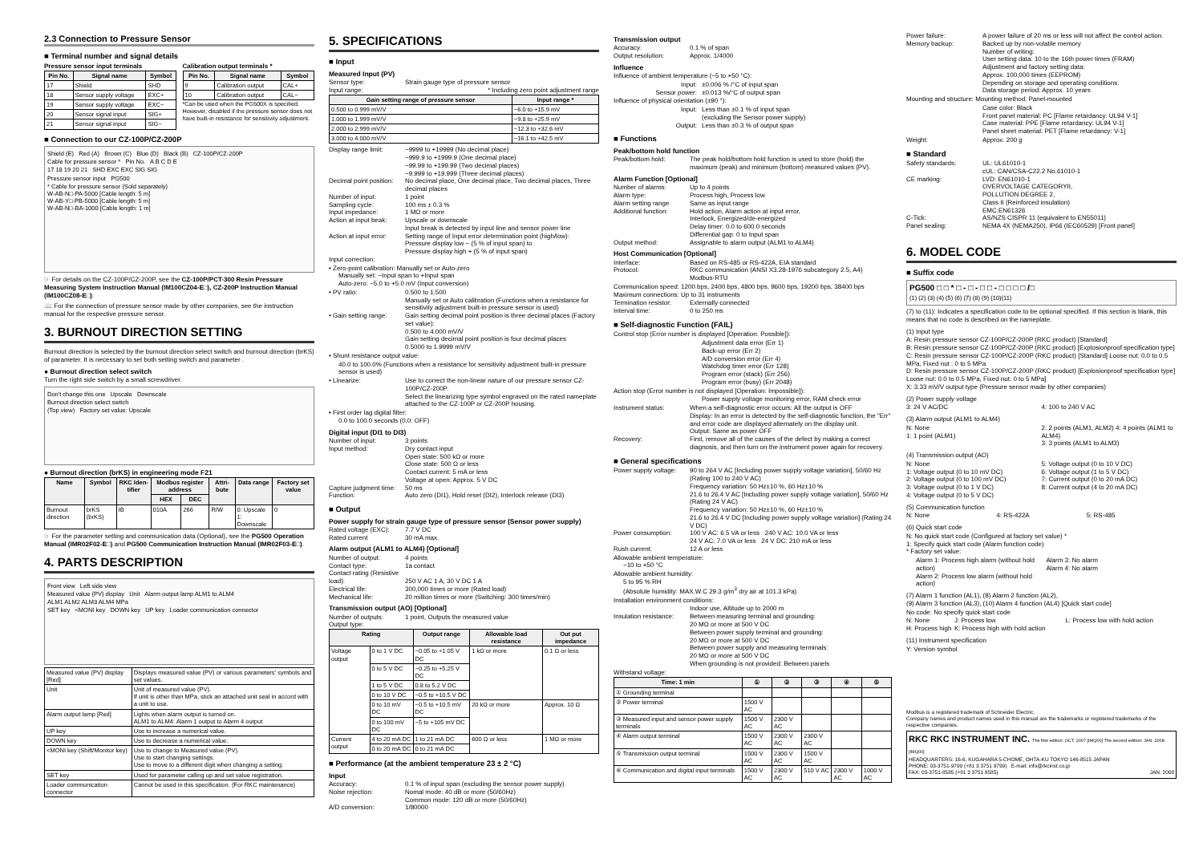2.3 Connection to Pressure Sensor
■ Terminal number and signal details
Pressure sensor input terminals
| Pin No. | Signal name | Symbol |
| --- | --- | --- |
| 17 | Shield | SHD |
| 18 | Sensor supply voltage | EXC+ |
| 19 | Sensor supply voltage | EXC− |
| 20 | Sensor signal input | SIG+ |
| 21 | Sensor signal input | SIG− |
Calibration output terminals *
| Pin No. | Signal name | Symbol |
| --- | --- | --- |
| 9 | Calibration output | CAL+ |
| 10 | Calibration output | CAL− |
*Can be used when the PG500X is specified. However, disabled if the pressure sensor does not have built-in resistance for sensitivity adjustment.
■ Connection to our CZ-100P/CZ-200P
Shield (E) Red (A) Brown (C) Blue (D) Black (B) CZ-100P/CZ-200P
Cable for pressure sensor * Pin No. A B C D E
17 18 19 20 21 SHD EXC EXC SIG SIG
Pressure sensor input PG500
* Cable for pressure sensor (Sold separately)
W-AB-N□-PA-5000 [Cable length: 5 m]
W-AB-Y□-PB-5000 [Cable length: 5 m]
W-AB-N□-BA-1000 [Cable length: 1 m]
☞ For details on the CZ-100P/CZ-200P, see the CZ-100P/PCT-300 Resin Pressure Measuring System Instruction Manual (IM100CZ04-E□), CZ-200P Instruction Manual (IM100CZ08-E□).
📖 For the connection of pressure sensor made by other companies, see the instruction manual for the respective pressure sensor.
3. BURNOUT DIRECTION SETTING
Burnout direction is selected by the burnout direction select switch and burnout direction (brKS) of parameter. It is necessary to set both setting switch and parameter .
● Burnout direction select switch
Turn the right side switch by a small screwdriver.
Don't change this one Upscale Downscale
Burnout direction select switch
(Top view) Factory set value: Upscale
● Burnout direction (brKS) in engineering mode F21
| Name | Symbol | RKC Iden-tifier | Modbus register address | | Attri-bute | Data range | Factory set value |
| --- | --- | --- | --- | --- | --- | --- | --- |
| | | | HEX | DEC | | | |
| Burnout direction | brKS (brKS) | IB | 010A | 266 | R/W | 0: Upscale 1: Downscale | 0 |
☞ For the parameter setting and communication data (Optional), see the PG500 Operation Manual (IMR02F02-E□) and PG500 Communication Instruction Manual (IMR02F03-E□).
4. PARTS DESCRIPTION
Front view Left side view
Measured value (PV) display Unit Alarm output lamp ALM1 to ALM4
ALM1 ALM2 ALM3 ALM4 MPa
SET key <MONI key DOWN key UP key Loader communication connector
| Measured value (PV) display [Red] | Displays measured value (PV) or various parameters' symbols and set values. |
| Unit | Unit of measured value (PV). If unit is other than MPa, stick an attached unit seal in accord with a unit to use. |
| Alarm output lamp [Red] | Lights when alarm output is turned on. ALM1 to ALM4: Alarm 1 output to Alarm 4 output |
| UP key | Use to increase a numerical value. |
| DOWN key | Use to decrease a numerical value. |
| <MONI key (Shift/Monitor key) | Use to change to Measured value (PV). Use to start changing settings. Use to move to a different digit when changing a setting. |
| SET key | Used for parameter calling up and set value registration. |
| Loader communication connector | Cannot be used in this specification. (For RKC maintenance) |
5. SPECIFICATIONS
■ Input
Measured Input (PV)
Sensor type: Strain gauge type of pressure sensor Input range: * Including zero point adjustment range
| Gain setting range of pressure sensor | Input range * |
| --- | --- |
| 0.500 to 0.999 mV/V | −6.0 to +15.9 mV |
| 1.000 to 1.999 mV/V | −9.8 to +25.9 mV |
| 2.000 to 2.999 mV/V | −12.3 to +32.6 mV |
| 3.000 to 4.000 mV/V | −16.1 to +42.5 mV |
Display range limit: −9999 to +19999 (No decimal place)
−999.9 to +1999.9 (One decimal place)
−99.99 to +199.99 (Two decimal places)
−9.999 to +19.999 (Three decimal places) Decimal point position: No decimal place, One decimal place, Two decimal places, Three decimal places Number of input: 1 point Sampling cycle: 100 ms ± 0.3 % Input impedance: 1 MΩ or more Action at input beak: Upscale or downscale
Input break is detected by input line and sensor power line Action at input error: Setting range of Input error determination point (high/low):
Pressure display low − (5 % of input span) to
Pressure display high + (5 % of input span) Input correction:
• Zero-point calibration: Manually set or Auto-zero
Manually set: −Input span to +Input span
Auto-zero: −5.0 to +5.0 mV (Input conversion)
• PV ratio: 0.500 to 1.500
Manually set or Auto calibration (Functions when a resistance for sensitivity adjustment built-in pressure sensor is used) • Gain setting range: Gain setting decimal point position is three decimal places (Factory set value):
0.500 to 4.000 mV/V
Gain setting decimal point position is four decimal places
0.5000 to 1.9999 mV/V
• Shunt resistance output value:
40.0 to 100.0% (Functions when a resistance for sensitivity adjustment built-in pressure sensor is used)
• Linearize: Use to correct the non-linear nature of our pressure sensor CZ-100P/CZ-200P.
Select the linearizing type symbol engraved on the rated nameplate attached to the CZ-100P or CZ-200P housing.
• First order lag digital filter:
0.0 to 100.0 seconds (0.0: OFF)
Digital input (DI1 to DI3)
Number of input: 3 points Input method: Dry contact input
Open state: 500 kΩ or more
Close state: 500 Ω or less
Contact current: 5 mA or less
Voltage at open: Approx. 5 V DC Capture judgment time: 50 ms Function: Auto zero (DI1), Hold reset (DI2), Interlock release (DI3)
■ Output
Power supply for strain gauge type of pressure sensor (Sensor power supply)
Rated voltage (EXC): 7.7 V DC Rated current 30 mA max.
Alarm output (ALM1 to ALM4) [Optional]
Number of output: 4 points Contact type: 1a contact Contact rating (Resistive load):
250 V AC 1 A, 30 V DC 1 A Electrical life: 300,000 times or more (Rated load) Mechanical life: 20 million times or more (Switching: 300 times/min)
Transmission output (AO) [Optional]
Number of outputs: 1 point, Outputs the measured value Output type:
| Rating | | Output range | Allowable load resistance | Out put impedance |
| --- | --- | --- | --- | --- |
| Voltage output | 0 to 1 V DC | −0.05 to +1.05 V DC | 1 kΩ or more | 0.1 Ω or less |
| | 0 to 5 V DC | −0.25 to +5.25 V DC | | |
| | 1 to 5 V DC | 0.8 to 5.2 V DC | | |
| | 0 to 10 V DC | −0.5 to +10.5 V DC | | |
| | 0 to 10 mV DC | −0.5 to +10.5 mV DC | 20 kΩ or more | Approx. 10 Ω |
| | 0 to 100 mV DC | −5 to +105 mV DC | | |
| Current output | 4 to 20 mA DC | 1 to 21 mA DC | 600 Ω or less | 1 MΩ or more |
| | 0 to 20 mA DC | 0 to 21 mA DC | | |
■ Performance (at the ambient temperature 23 ± 2 °C)
Input
Accuracy: 0.1 % of input span (excluding the sensor power supply) Noise rejection: Nomal mode: 40 dB or more (50/60Hz)
Common mode: 120 dB or more (50/60Hz) A/D conversion: 1/80000
Transmission output
Accuracy: 0.1 % of span Output resolution: Approx. 1/4000
Influence
Influence of ambient temperature (−5 to +50 °C):
Input: ±0.006 % /°C of input span Sensor power: ±0.013 %/°C of output span
Influence of physical orientation (±90 °):
Input: Less than ±0.1 % of input span
(excluding the Sensor power supply) Output: Less than ±0.3 % of output span
■ Functions
Peak/bottom hold function
Peak/bottom hold: The peak hold/bottom hold function is used to store (hold) the maximum (peak) and minimum (bottom) measured values (PV).
Alarm Function [Optional]
Number of alarms: Up to 4 points Alarm type: Process high, Process low Alarm setting range Same as input range Additional function: Hold action, Alarm action at input error,
Interlock, Energized/de-energized
Delay timer: 0.0 to 600.0 seconds
Differential gap: 0 to Input span Output method: Assignable to alarm output (ALM1 to ALM4)
Host Communication [Optional]
Interface: Based on RS-485 or RS-422A, EIA standard Protocol: RKC communication (ANSI X3.28-1976 subcategory 2.5, A4)
Modbus-RTU
Communication speed: 1200 bps, 2400 bps, 4800 bps, 9600 bps, 19200 bps, 38400 bps
Maximum connections: Up to 31 instruments
Termination resistor: Externally connected Interval time: 0 to 250 ms
■ Self-diagnostic Function (FAIL)
Control stop (Error number is displayed [Operation: Possible]):
Adjustment data error (Err 1)
Back-up error (Err 2)
A/D conversion error (Err 4)
Watchdog timer error (Err 128)
Program error (stack) (Err 256)
Program error (busy) (Err 2048)
Action stop (Error number is not displayed [Operation: Impossible]):
Power supply voltage monitoring error, RAM check error
Instrument status: When a self-diagnostic error occurs: All the output is OFF
Display: In an error is detected by the self-diagnostic function, the "Err" and error code are displayed alternately on the display unit.
Output: Same as power OFF Recovery: First, remove all of the causes of the defect by making a correct diagnosis, and then turn on the instrument power again for recovery.
■ General specifications
Power supply voltage: 90 to 264 V AC [Including power supply voltage variation], 50/60 Hz (Rating 100 to 240 V AC)
Frequency variation: 50 Hz±10 %, 60 Hz±10 %
21.6 to 26.4 V AC [Including power supply voltage variation], 50/60 Hz (Rating 24 V AC)
Frequency variation: 50 Hz±10 %, 60 Hz±10 %
21.6 to 26.4 V DC [Including power supply voltage variation] (Rating 24 V DC) Power consumption: 100 V AC: 6.5 VA or less 240 V AC: 10.0 VA or less
24 V AC: 7.0 VA or less 24 V DC: 210 mA or less Rush current: 12 A or less
Allowable ambient temperature:
−10 to +50 °C
Allowable ambient humidity:
5 to 95 % RH
(Absolute humidity: MAX.W.C 29.3 g/m<sup>3</sup> dry air at 101.3 kPa)
Installation environment conditions:
Indoor use, Altitude up to 2000 m
Insulation resistance: Between measuring terminal and grounding:
20 MΩ or more at 500 V DC
Between power supply terminal and grounding:
20 MΩ or more at 500 V DC
Between power supply and measuring terminals:
20 MΩ or more at 500 V DC
When grounding is not provided: Between panels
Withstand voltage:
| Time: 1 min | ① | ② | ③ | ④ | ⑤ |
| --- | --- | --- | --- | --- | --- |
| ① Grounding terminal | | | | | |
| ② Power terminal | 1500 V AC | | | | |
| ③ Measured input and sensor power supply terminals | 1500 V AC | 2300 V AC | | | |
| ④ Alarm output terminal | 1500 V AC | 2300 V AC | 2300 V AC | | |
| ⑤ Transmission output terminal | 1500 V AC | 2300 V AC | 1500 V AC | | |
| ⑥ Communication and digital input terminals | 1500 V AC | 2300 V AC | 510 V AC | 2300 V AC | 1000 V AC |
Power failure: A power failure of 20 ms or less will not affect the control action. Memory backup: Backed up by non-volatile memory
Number of writing:
User setting data: 10 to the 16th power times (FRAM)
Adjustment and factory setting data:
Approx. 100,000 times (EEPROM)
Depending on storage and operating conditions.
Data storage period: Approx. 10 years
Mounting and structure: Mounting method: Panel-mounted
Case color: Black
Front panel material: PC [Flame retardancy: UL94 V-1]
Case material: PPE [Flame retardancy: UL94 V-1]
Panel sheet material: PET [Flame retardancy: V-1]
Weight: Approx. 200 g
■ Standard
Safety standards: UL: UL61010-1
cUL: CAN/CSA-C22.2 No.61010-1 CE marking: LVD: EN61010-1
OVERVOLTAGE CATEGORYII,
POLLUTION DEGREE 2,
Class II (Reinforced insulation)
EMC:EN61326 C-Tick: AS/NZS CISPR 11 (equivalent to EN55011) Panel sealing: NEMA 4X (NEMA250), IP66 (IEC60529) [Front panel]
6. MODEL CODE
■ Suffix code
PG500 □ □ * □ - □ - □ □ - □ □ □ □ /□
(1) (2) (3) (4) (5) (6) (7) (8) (9) (10)(11)
(7) to (11): Indicates a specification code to be optional specified. If this section is blank, this means that no code is described on the nameplate.
(1) Input type
A: Resin pressure sensor CZ-100P/CZ-200P (RKC product) [Standard]
B: Resin pressure sensor CZ-100P/CZ-200P (RKC product) [Explosionproof specification type]
C: Resin pressure sensor CZ-100P/CZ-200P (RKC product) [Standard] Loose nut: 0.0 to 0.5 MPa, Fixed nut : 0 to 5 MPa
D: Resin pressure sensor CZ-100P/CZ-200P (RKC product) [Explosionproof specification type] Loose nut: 0.0 to 0.5 MPa, Fixed nut: 0 to 5 MPa]
X: 3.33 mV/V output type (Pressure sensor made by other companies)
(2) Power supply voltage
3: 24 V AC/DC 4: 100 to 240 V AC
(3) Alarm output (ALM1 to ALM4)
N: None
1: 1 point (ALM1) 2: 2 points (ALM1, ALM2) 4: 4 points (ALM1 to ALM4)
3: 3 points (ALM1 to ALM3)
(4) Transmission output (AO)
N: None
1: Voltage output (0 to 10 mV DC)
2: Voltage output (0 to 100 mV DC)
3: Voltage output (0 to 1 V DC)
4: Voltage output (0 to 5 V DC) 5: Voltage output (0 to 10 V DC)
6: Voltage output (1 to 5 V DC)
7: Current output (0 to 20 mA DC)
8: Current output (4 to 20 mA DC)
(5) Communication function
N: None 4: RS-422A 5: RS-485
(6) Quick start code
N: No quick start code (Configured at factory set value) *
1: Specify quick start code (Alarm function code)
* Factory set value:
Alarm 1: Process high alarm (without hold action)
Alarm 2: Process low alarm (without hold action) Alarm 3: No alarm
Alarm 4: No alarm
(7) Alarm 1 function (AL1), (8) Alarm 2 function (AL2),
(9) Alarm 3 function (AL3), (10) Alarm 4 function (AL4) [Quick start code]
No code: No specify quick start code
N: None
H: Process high J: Process low
K: Process high with hold action L: Process low with hold action
(11) Instrument specification
Y: Version symbol
Modbus is a registered trademark of Schneider Electric.
Company names and product names used in this manual are the trademarks or registered trademarks of the respective companies.
RKC RKC INSTRUMENT INC. The first edition: OCT. 2007 [IMQ00] The second edition: JAN. 2008 [IMQ00]
HEADQUARTERS: 16-6, KUGAHARA 5-CHOME, OHTA-KU TOKYO 146-8515 JAPAN
PHONE: 03-3751-9799 (+81 3 3751 9799) E-mail: info@rkcinst.co.jp
FAX: 03-3751-8585 (+81 3 3751 8585) JAN. 2008